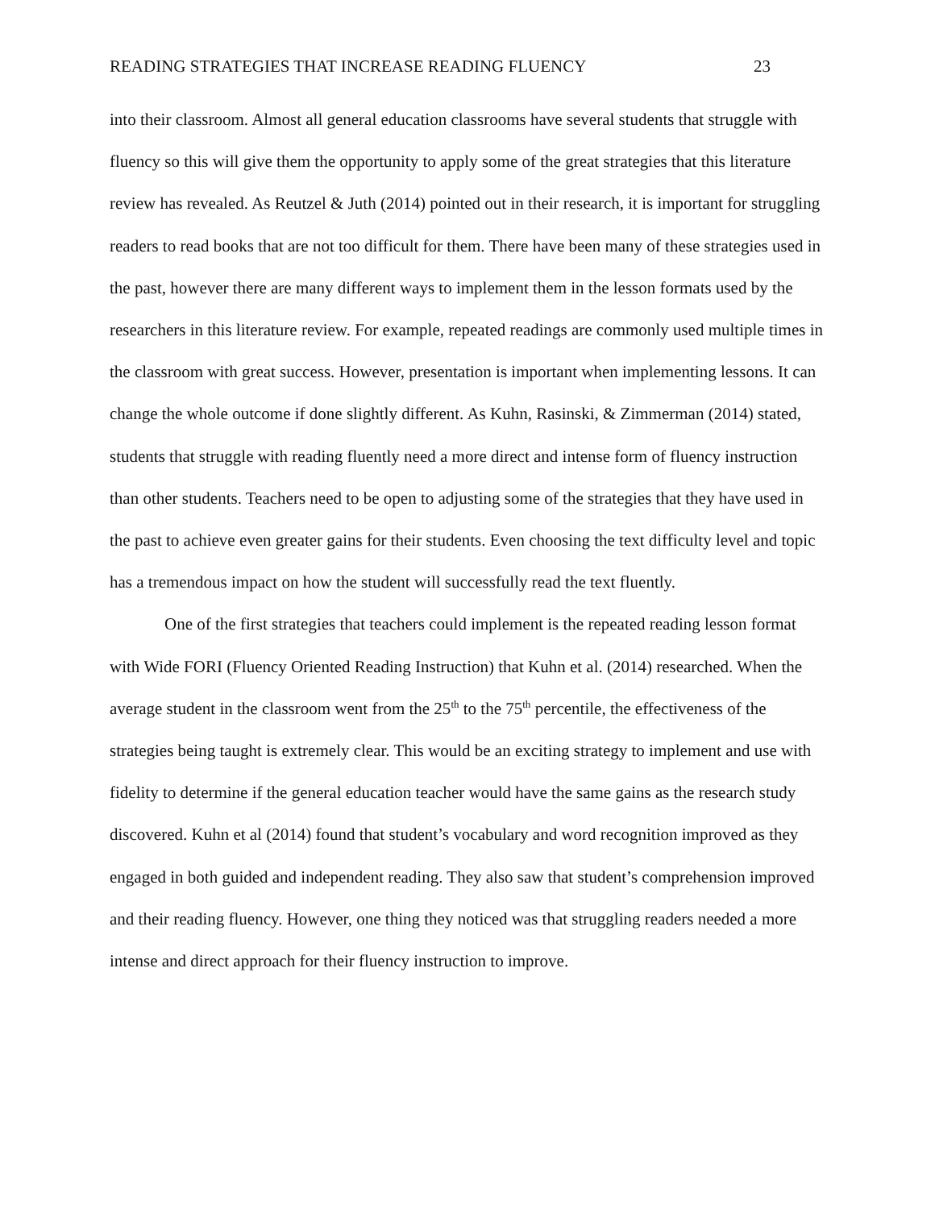READING STRATEGIES THAT INCREASE READING FLUENCY 23
into their classroom. Almost all general education classrooms have several students that struggle with fluency so this will give them the opportunity to apply some of the great strategies that this literature review has revealed. As Reutzel & Juth (2014) pointed out in their research, it is important for struggling readers to read books that are not too difficult for them. There have been many of these strategies used in the past, however there are many different ways to implement them in the lesson formats used by the researchers in this literature review. For example, repeated readings are commonly used multiple times in the classroom with great success. However, presentation is important when implementing lessons. It can change the whole outcome if done slightly different. As Kuhn, Rasinski, & Zimmerman (2014) stated, students that struggle with reading fluently need a more direct and intense form of fluency instruction than other students. Teachers need to be open to adjusting some of the strategies that they have used in the past to achieve even greater gains for their students. Even choosing the text difficulty level and topic has a tremendous impact on how the student will successfully read the text fluently.
One of the first strategies that teachers could implement is the repeated reading lesson format with Wide FORI (Fluency Oriented Reading Instruction) that Kuhn et al. (2014) researched. When the average student in the classroom went from the 25<sup>th</sup> to the 75<sup>th</sup> percentile, the effectiveness of the strategies being taught is extremely clear. This would be an exciting strategy to implement and use with fidelity to determine if the general education teacher would have the same gains as the research study discovered. Kuhn et al (2014) found that student’s vocabulary and word recognition improved as they engaged in both guided and independent reading. They also saw that student’s comprehension improved and their reading fluency. However, one thing they noticed was that struggling readers needed a more intense and direct approach for their fluency instruction to improve.